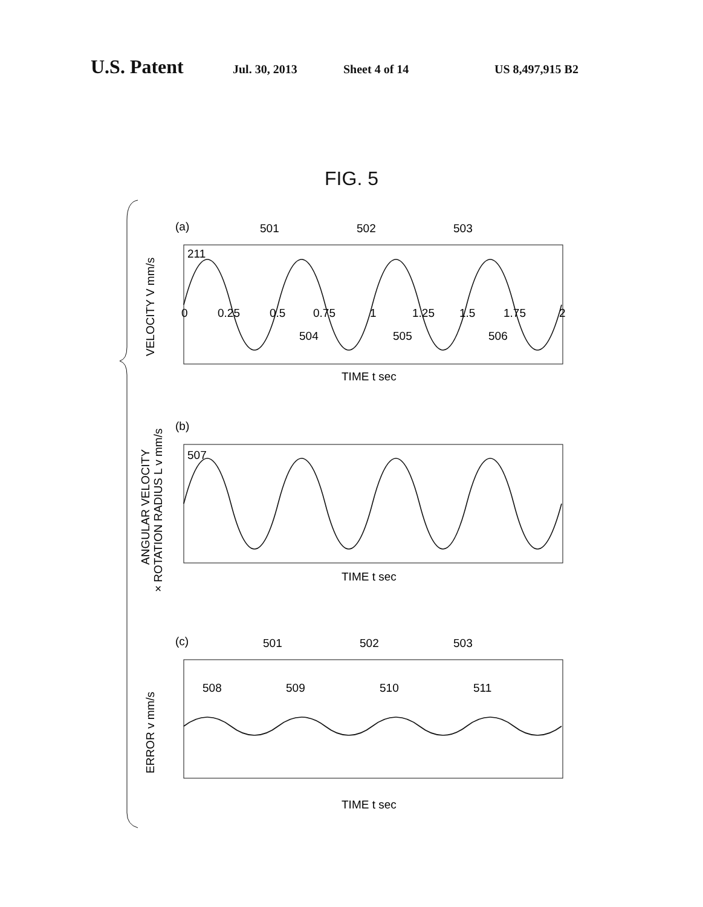U.S. Patent Jul. 30, 2013 Sheet 4 of 14 US 8,497,915 B2
FIG. 5
(a)
501
502
503
211
504
505
506
0
0.25
0.5
0.75
1
1.25
1.5
1.75
2
TIME t sec
VELOCITY V mm/s
(b)
507
TIME t sec
ANGULAR VELOCITY
× ROTATION RADIUS L v mm/s
(c)
501
502
503
508
509
510
511
TIME t sec
ERROR v mm/s